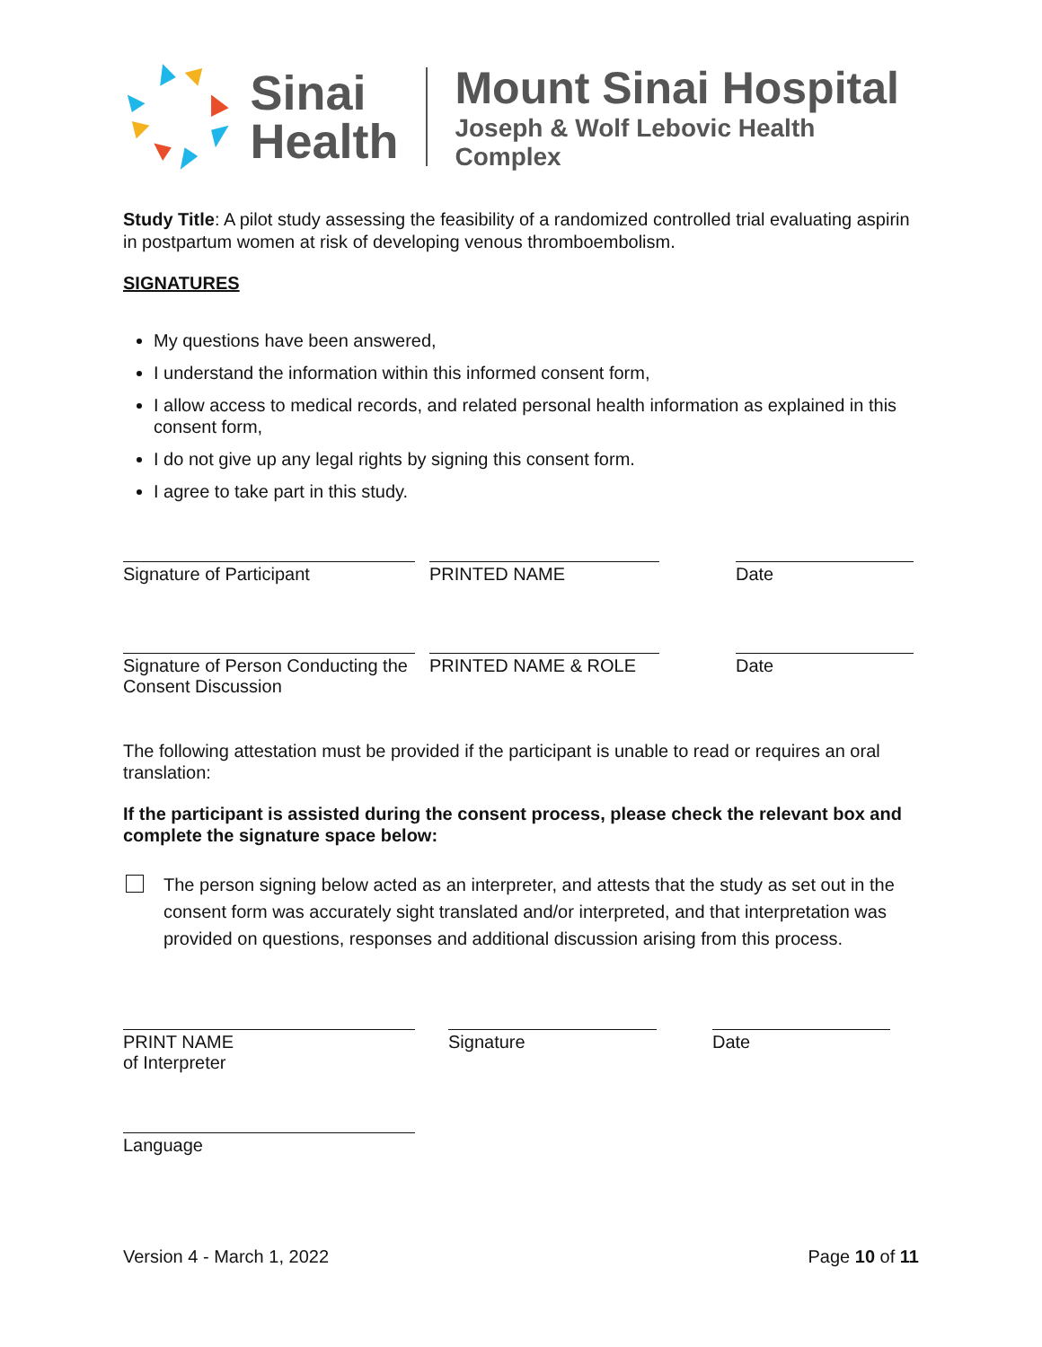Sinai
Health
Mount Sinai Hospital
Joseph & Wolf Lebovic Health Complex
Study Title: A pilot study assessing the feasibility of a randomized controlled trial evaluating aspirin in postpartum women at risk of developing venous thromboembolism.
SIGNATURES
My questions have been answered,
I understand the information within this informed consent form,
I allow access to medical records, and related personal health information as explained in this consent form,
I do not give up any legal rights by signing this consent form.
I agree to take part in this study.
Signature of Participant PRINTED NAME Date
Signature of Person Conducting the Consent Discussion
PRINTED NAME & ROLE Date
The following attestation must be provided if the participant is unable to read or requires an oral translation:
If the participant is assisted during the consent process, please check the relevant box and complete the signature space below:
The person signing below acted as an interpreter, and attests that the study as set out in the consent form was accurately sight translated and/or interpreted, and that interpretation was provided on questions, responses and additional discussion arising from this process.
PRINT NAME
of Interpreter
Signature Date
Language
Version 4 - March 1, 2022 Page 10 of 11